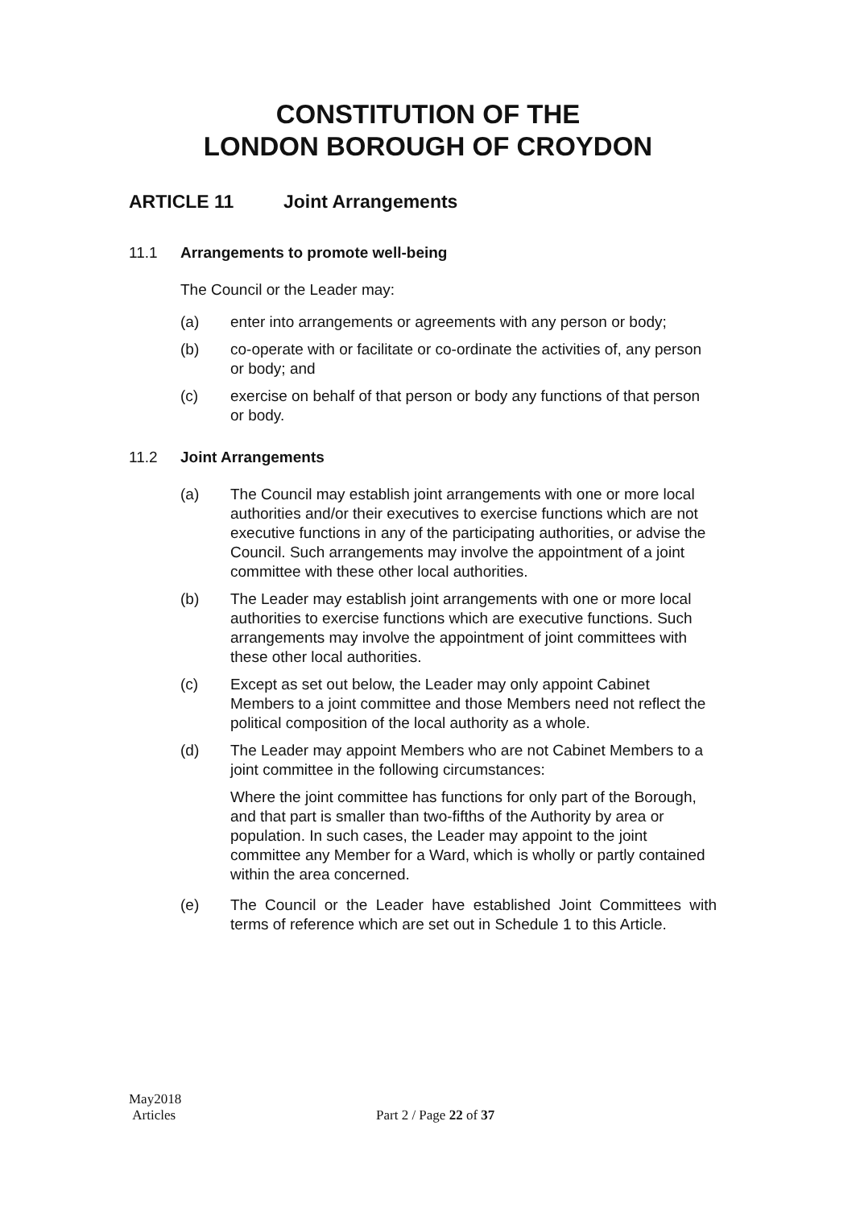CONSTITUTION OF THE
LONDON BOROUGH OF CROYDON
ARTICLE 11 Joint Arrangements
11.1 Arrangements to promote well-being
The Council or the Leader may:
(a) enter into arrangements or agreements with any person or body;
(b) co-operate with or facilitate or co-ordinate the activities of, any person or body; and
(c) exercise on behalf of that person or body any functions of that person or body.
11.2 Joint Arrangements
(a) The Council may establish joint arrangements with one or more local authorities and/or their executives to exercise functions which are not executive functions in any of the participating authorities, or advise the Council. Such arrangements may involve the appointment of a joint committee with these other local authorities.
(b) The Leader may establish joint arrangements with one or more local authorities to exercise functions which are executive functions. Such arrangements may involve the appointment of joint committees with these other local authorities.
(c) Except as set out below, the Leader may only appoint Cabinet Members to a joint committee and those Members need not reflect the political composition of the local authority as a whole.
(d) The Leader may appoint Members who are not Cabinet Members to a joint committee in the following circumstances:
Where the joint committee has functions for only part of the Borough, and that part is smaller than two-fifths of the Authority by area or population. In such cases, the Leader may appoint to the joint committee any Member for a Ward, which is wholly or partly contained within the area concerned.
(e) The Council or the Leader have established Joint Committees with terms of reference which are set out in Schedule 1 to this Article.
May2018
Articles
Part 2 / Page 22 of 37